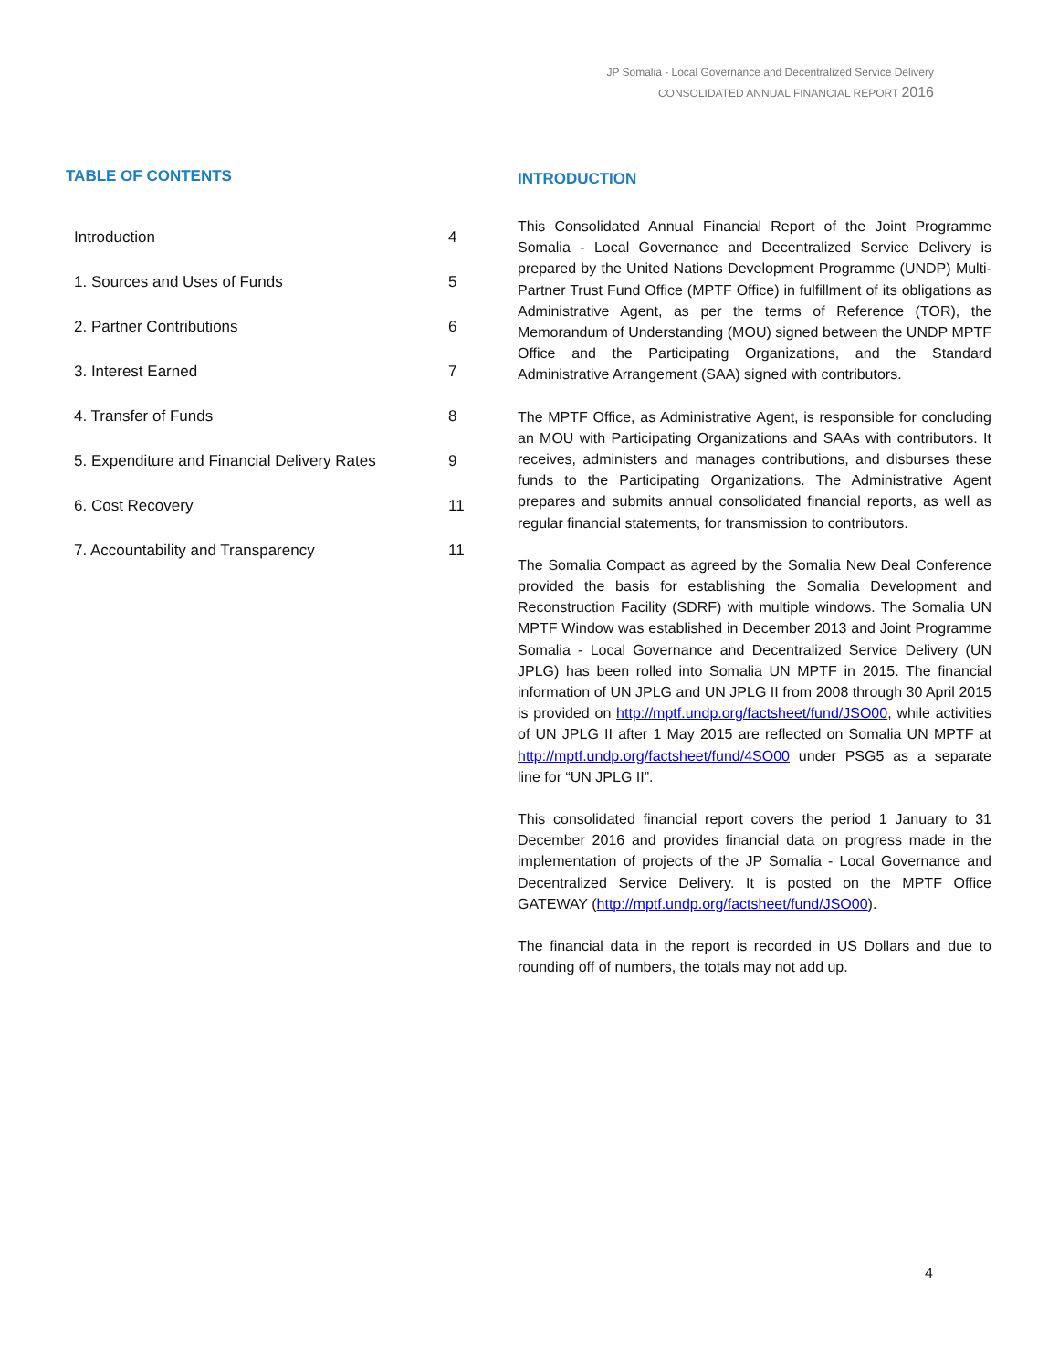JP Somalia - Local Governance and Decentralized Service Delivery
CONSOLIDATED ANNUAL FINANCIAL REPORT 2016
TABLE OF CONTENTS
| Introduction | 4 |
| 1. Sources and Uses of Funds | 5 |
| 2. Partner Contributions | 6 |
| 3. Interest Earned | 7 |
| 4. Transfer of Funds | 8 |
| 5. Expenditure and Financial Delivery Rates | 9 |
| 6. Cost Recovery | 11 |
| 7. Accountability and Transparency | 11 |
INTRODUCTION
This Consolidated Annual Financial Report of the Joint Programme Somalia - Local Governance and Decentralized Service Delivery is prepared by the United Nations Development Programme (UNDP) Multi-Partner Trust Fund Office (MPTF Office) in fulfillment of its obligations as Administrative Agent, as per the terms of Reference (TOR), the Memorandum of Understanding (MOU) signed between the UNDP MPTF Office and the Participating Organizations, and the Standard Administrative Arrangement (SAA) signed with contributors.
The MPTF Office, as Administrative Agent, is responsible for concluding an MOU with Participating Organizations and SAAs with contributors. It receives, administers and manages contributions, and disburses these funds to the Participating Organizations. The Administrative Agent prepares and submits annual consolidated financial reports, as well as regular financial statements, for transmission to contributors.
The Somalia Compact as agreed by the Somalia New Deal Conference provided the basis for establishing the Somalia Development and Reconstruction Facility (SDRF) with multiple windows. The Somalia UN MPTF Window was established in December 2013 and Joint Programme Somalia - Local Governance and Decentralized Service Delivery (UN JPLG) has been rolled into Somalia UN MPTF in 2015. The financial information of UN JPLG and UN JPLG II from 2008 through 30 April 2015 is provided on http://mptf.undp.org/factsheet/fund/JSO00, while activities of UN JPLG II after 1 May 2015 are reflected on Somalia UN MPTF at http://mptf.undp.org/factsheet/fund/4SO00 under PSG5 as a separate line for “UN JPLG II”.
This consolidated financial report covers the period 1 January to 31 December 2016 and provides financial data on progress made in the implementation of projects of the JP Somalia - Local Governance and Decentralized Service Delivery. It is posted on the MPTF Office GATEWAY (http://mptf.undp.org/factsheet/fund/JSO00).
The financial data in the report is recorded in US Dollars and due to rounding off of numbers, the totals may not add up.
4